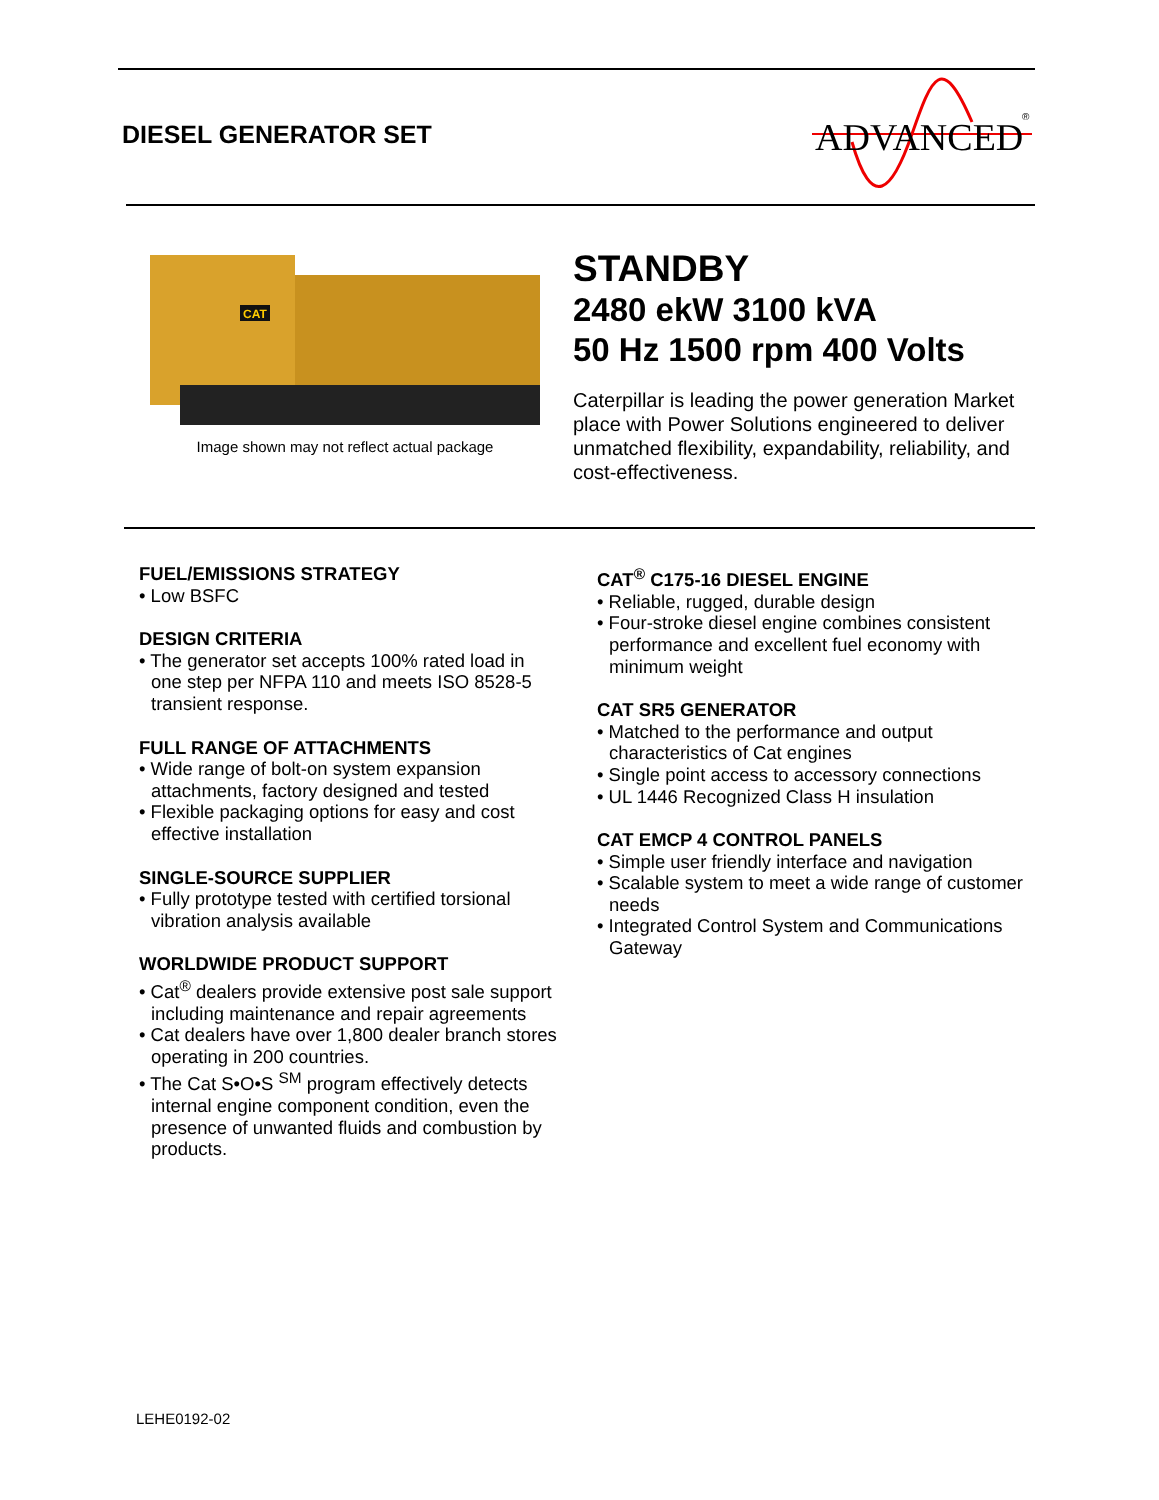DIESEL GENERATOR SET
ADVANCED
®
CAT
Image shown may not reflect actual package
STANDBY
2480 ekW 3100 kVA
50 Hz 1500 rpm 400 Volts
Caterpillar is leading the power generation Market place with Power Solutions engineered to deliver unmatched flexibility, expandability, reliability, and cost-effectiveness.
FUEL/EMISSIONS STRATEGY
• Low BSFC
DESIGN CRITERIA
• The generator set accepts 100% rated load in one step per NFPA 110 and meets ISO 8528-5 transient response.
FULL RANGE OF ATTACHMENTS
• Wide range of bolt-on system expansion attachments, factory designed and tested
• Flexible packaging options for easy and cost effective installation
SINGLE-SOURCE SUPPLIER
• Fully prototype tested with certified torsional vibration analysis available
WORLDWIDE PRODUCT SUPPORT
• Cat<sup>®</sup> dealers provide extensive post sale support including maintenance and repair agreements
• Cat dealers have over 1,800 dealer branch stores operating in 200 countries.
• The Cat S•O•S <sup>SM</sup> program effectively detects internal engine component condition, even the presence of unwanted fluids and combustion by products.
CAT<sup>®</sup> C175-16 DIESEL ENGINE
• Reliable, rugged, durable design
• Four-stroke diesel engine combines consistent performance and excellent fuel economy with minimum weight
CAT SR5 GENERATOR
• Matched to the performance and output characteristics of Cat engines
• Single point access to accessory connections
• UL 1446 Recognized Class H insulation
CAT EMCP 4 CONTROL PANELS
• Simple user friendly interface and navigation
• Scalable system to meet a wide range of customer needs
• Integrated Control System and Communications Gateway
LEHE0192-02